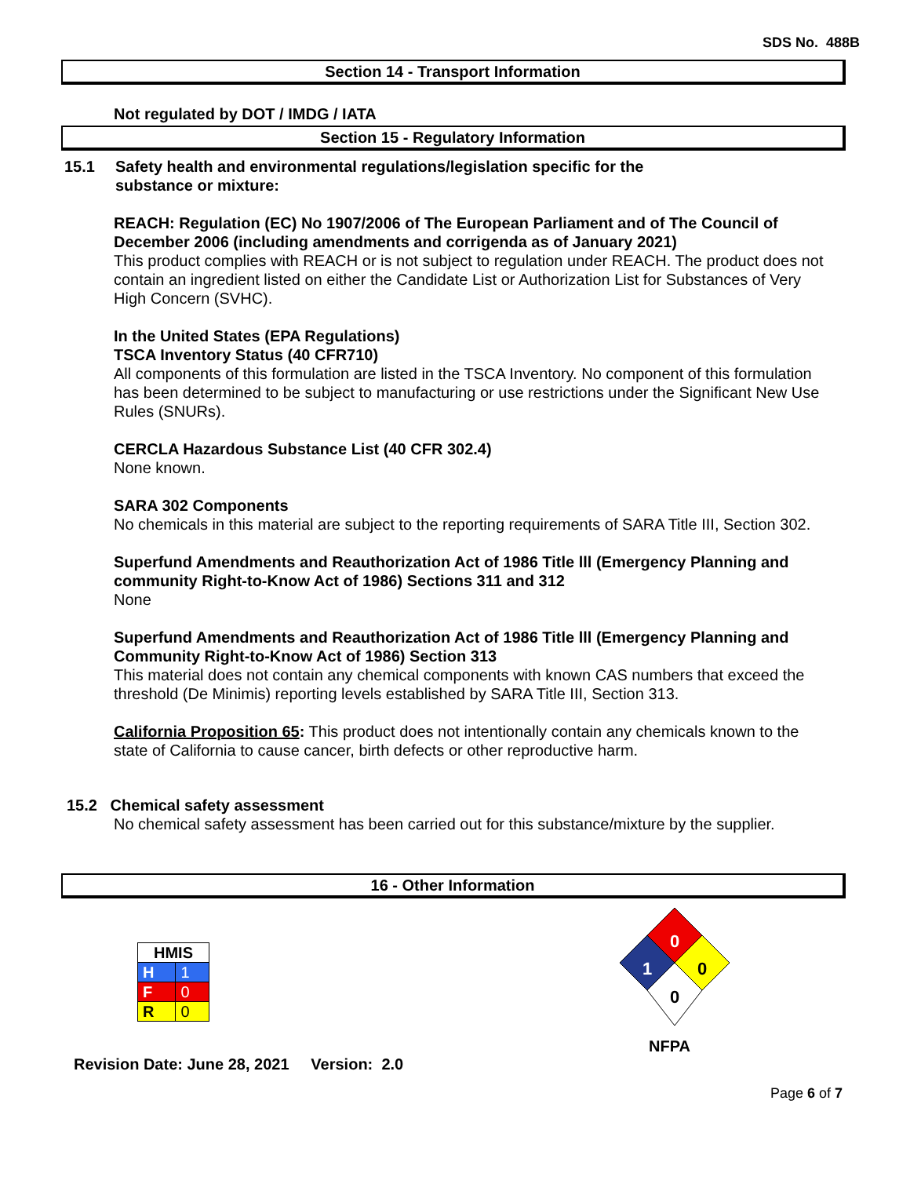SDS No. 488B
Section 14 - Transport Information
Not regulated by DOT / IMDG / IATA
Section 15 - Regulatory Information
15.1
Safety health and environmental regulations/legislation specific for the
substance or mixture:
REACH: Regulation (EC) No 1907/2006 of The European Parliament and of The Council of December 2006 (including amendments and corrigenda as of January 2021)
This product complies with REACH or is not subject to regulation under REACH. The product does not contain an ingredient listed on either the Candidate List or Authorization List for Substances of Very High Concern (SVHC).
In the United States (EPA Regulations)
TSCA Inventory Status (40 CFR710)
All components of this formulation are listed in the TSCA Inventory. No component of this formulation has been determined to be subject to manufacturing or use restrictions under the Significant New Use Rules (SNURs).
CERCLA Hazardous Substance List (40 CFR 302.4)
None known.
SARA 302 Components
No chemicals in this material are subject to the reporting requirements of SARA Title III, Section 302.
Superfund Amendments and Reauthorization Act of 1986 Title lll (Emergency Planning and community Right-to-Know Act of 1986) Sections 311 and 312
None
Superfund Amendments and Reauthorization Act of 1986 Title lll (Emergency Planning and Community Right-to-Know Act of 1986) Section 313
This material does not contain any chemical components with known CAS numbers that exceed the threshold (De Minimis) reporting levels established by SARA Title III, Section 313.
California Proposition 65: This product does not intentionally contain any chemicals known to the state of California to cause cancer, birth defects or other reproductive harm.
15.2 Chemical safety assessment
No chemical safety assessment has been carried out for this substance/mixture by the supplier.
16 - Other Information
| HMIS | |
| H | 1 |
| F | 0 |
| R | 0 |
0
1
0
0
NFPA
Revision Date: June 28, 2021 Version: 2.0
Page 6 of 7